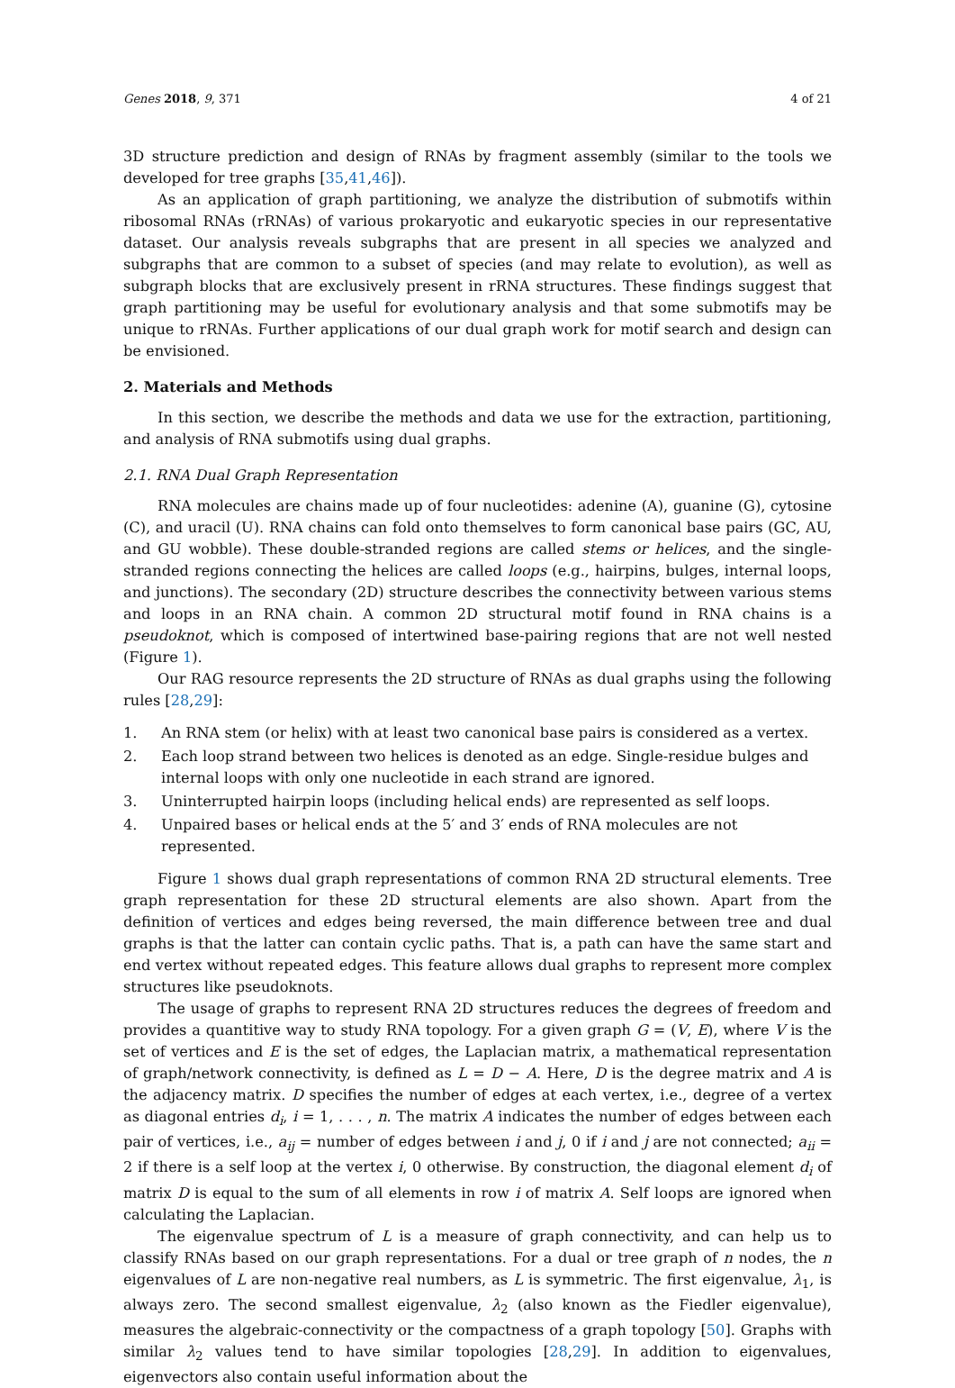Genes 2018, 9, 371 4 of 21
3D structure prediction and design of RNAs by fragment assembly (similar to the tools we developed for tree graphs [35,41,46]).
As an application of graph partitioning, we analyze the distribution of submotifs within ribosomal RNAs (rRNAs) of various prokaryotic and eukaryotic species in our representative dataset. Our analysis reveals subgraphs that are present in all species we analyzed and subgraphs that are common to a subset of species (and may relate to evolution), as well as subgraph blocks that are exclusively present in rRNA structures. These findings suggest that graph partitioning may be useful for evolutionary analysis and that some submotifs may be unique to rRNAs. Further applications of our dual graph work for motif search and design can be envisioned.
2. Materials and Methods
In this section, we describe the methods and data we use for the extraction, partitioning, and analysis of RNA submotifs using dual graphs.
2.1. RNA Dual Graph Representation
RNA molecules are chains made up of four nucleotides: adenine (A), guanine (G), cytosine (C), and uracil (U). RNA chains can fold onto themselves to form canonical base pairs (GC, AU, and GU wobble). These double-stranded regions are called stems or helices, and the single-stranded regions connecting the helices are called loops (e.g., hairpins, bulges, internal loops, and junctions). The secondary (2D) structure describes the connectivity between various stems and loops in an RNA chain. A common 2D structural motif found in RNA chains is a pseudoknot, which is composed of intertwined base-pairing regions that are not well nested (Figure 1).
Our RAG resource represents the 2D structure of RNAs as dual graphs using the following rules [28,29]:
1. An RNA stem (or helix) with at least two canonical base pairs is considered as a vertex.
2. Each loop strand between two helices is denoted as an edge. Single-residue bulges and internal loops with only one nucleotide in each strand are ignored.
3. Uninterrupted hairpin loops (including helical ends) are represented as self loops.
4. Unpaired bases or helical ends at the 5′ and 3′ ends of RNA molecules are not represented.
Figure 1 shows dual graph representations of common RNA 2D structural elements. Tree graph representation for these 2D structural elements are also shown. Apart from the definition of vertices and edges being reversed, the main difference between tree and dual graphs is that the latter can contain cyclic paths. That is, a path can have the same start and end vertex without repeated edges. This feature allows dual graphs to represent more complex structures like pseudoknots.
The usage of graphs to represent RNA 2D structures reduces the degrees of freedom and provides a quantitive way to study RNA topology. For a given graph G = (V, E), where V is the set of vertices and E is the set of edges, the Laplacian matrix, a mathematical representation of graph/network connectivity, is defined as L = D − A. Here, D is the degree matrix and A is the adjacency matrix. D specifies the number of edges at each vertex, i.e., degree of a vertex as diagonal entries d<sub>i</sub>, i = 1, . . . , n. The matrix A indicates the number of edges between each pair of vertices, i.e., a<sub>ij</sub> = number of edges between i and j, 0 if i and j are not connected; a<sub>ii</sub> = 2 if there is a self loop at the vertex i, 0 otherwise. By construction, the diagonal element d<sub>i</sub> of matrix D is equal to the sum of all elements in row i of matrix A. Self loops are ignored when calculating the Laplacian.
The eigenvalue spectrum of L is a measure of graph connectivity, and can help us to classify RNAs based on our graph representations. For a dual or tree graph of n nodes, the n eigenvalues of L are non-negative real numbers, as L is symmetric. The first eigenvalue, λ<sub>1</sub>, is always zero. The second smallest eigenvalue, λ<sub>2</sub> (also known as the Fiedler eigenvalue), measures the algebraic-connectivity or the compactness of a graph topology [50]. Graphs with similar λ<sub>2</sub> values tend to have similar topologies [28,29]. In addition to eigenvalues, eigenvectors also contain useful information about the